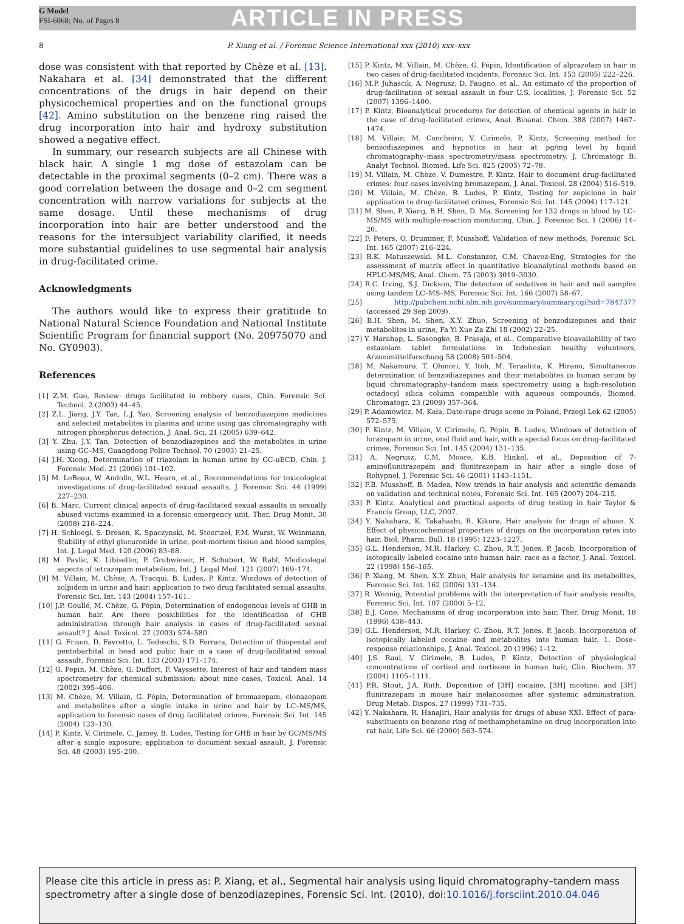G Model
FSI-6068; No. of Pages 8
ARTICLE IN PRESS
8 P. Xiang et al. / Forensic Science International xxx (2010) xxx–xxx
dose was consistent with that reported by Chèze et al. [13]. Nakahara et al. [34] demonstrated that the different concentrations of the drugs in hair depend on their physicochemical properties and on the functional groups [42]. Amino substitution on the benzene ring raised the drug incorporation into hair and hydroxy substitution showed a negative effect.
In summary, our research subjects are all Chinese with black hair. A single 1 mg dose of estazolam can be detectable in the proximal segments (0–2 cm). There was a good correlation between the dosage and 0–2 cm segment concentration with narrow variations for subjects at the same dosage. Until these mechanisms of drug incorporation into hair are better understood and the reasons for the intersubject variability clarified, it needs more substantial guidelines to use segmental hair analysis in drug-facilitated crime.
Acknowledgments
The authors would like to express their gratitude to National Natural Science Foundation and National Institute Scientific Program for financial support (No. 20975070 and No. GY0903).
References
[1] Z.M. Guo, Review: drugs facilitated in robbery cases, Chin. Forensic Sci. Technol. 2 (2003) 44–45.
[2] Z.L. Jiang, J.Y. Tan, L.J. Yao, Screening analysis of benzodiazepine medicines and selected metabolites in plasma and urine using gas chromatography with nitrogen phosphorus detection, J. Anal. Sci. 21 (2005) 639–642.
[3] Y. Zhu, J.Y. Tan, Detection of benzodiazepines and the metabolites in urine using GC–MS, Guangdong Police Technol. 70 (2003) 21–25.
[4] J.H. Xiong, Determination of triazolam in human urine by GC-uECD, Chin. J. Forensic Med. 21 (2006) 101–102.
[5] M. LeBeau, W. Andollo, W.L. Hearn, et al., Recommendations for toxicological investigations of drug-facilitated sexual assaults, J. Forensic Sci. 44 (1999) 227–230.
[6] B. Marc, Current clinical aspects of drug-facilitated sexual assaults in sexually abused victims examined in a forensic emergency unit, Ther. Drug Monit. 30 (2008) 218–224.
[7] H. Schloegl, S. Dresen, K. Spaczynski, M. Stoertzel, F.M. Wurst, W. Weinmann, Stability of ethyl glucuronide in urine, post-mortem tissue and blood samples, Int. J. Legal Med. 120 (2006) 83–88.
[8] M. Pavlic, K. Libiseller, P. Grubwieser, H. Schubert, W. Rabl, Medicolegal aspects of tetrazepam metabolism, Int. J. Legal Med. 121 (2007) 169–174.
[9] M. Villain, M. Chèze, A. Tracqui, B. Ludes, P. Kintz, Windows of detection of zolpidem in urine and hair: application to two drug facilitated sexual assaults, Forensic Sci. Int. 143 (2004) 157–161.
[10] J.P. Goullé, M. Chèze, G. Pépin, Determination of endogenous levels of GHB in human hair. Are there possibilities for the identification of GHB administration through hair analysis in cases of drug-facilitated sexual assault? J. Anal. Toxicol. 27 (2003) 574–580.
[11] G. Frison, D. Favretto, L. Tedeschi, S.D. Ferrara, Detection of thiopental and pentobarbital in head and pubic hair in a case of drug-facilitated sexual assault, Forensic Sci. Int. 133 (2003) 171–174.
[12] G. Pepin, M. Chèze, G. Duffort, F. Vayssette, Interest of hair and tandem mass spectrometry for chemical submission: about nine cases, Toxicol. Anal. 14 (2002) 395–406.
[13] M. Chèze, M. Villain, G. Pépin, Determination of bromazepam, clonazepam and metabolites after a single intake in urine and hair by LC–MS/MS, application to forensic cases of drug facilitated crimes, Forensic Sci. Int. 145 (2004) 123–130.
[14] P. Kintz, V. Cirimele, C. Jamey, B. Ludes, Testing for GHB in hair by GC/MS/MS after a single exposure: application to document sexual assault, J. Forensic Sci. 48 (2003) 195–200.
[15] P. Kintz, M. Villain, M. Chèze, G. Pépin, Identification of alprazolam in hair in two cases of drug-facilitated incidents, Forensic Sci. Int. 153 (2005) 222–226.
[16] M.P. Juhascik, A. Negrusz, D. Faugno, et al., An estimate of the proportion of drug-facilitation of sexual assault in four U.S. localities, J. Forensic Sci. 52 (2007) 1396–1400.
[17] P. Kintz, Bioanalytical procedures for detection of chemical agents in hair in the case of drug-facilitated crimes, Anal. Bioanal. Chem. 388 (2007) 1467–1474.
[18] M. Villain, M. Concheiro, V. Cirimele, P. Kintz, Screening method for benzodiazepines and hypnotics in hair at pg/mg level by liquid chromatography–mass spectrometry/mass spectrometry, J. Chromatogr B: Analyt Technol. Biomed. Life Sci. 825 (2005) 72–78.
[19] M. Villain, M. Chèze, V. Dumestre, P. Kintz, Hair to document drug-facilitated crimes: four cases involving bromazepam, J. Anal. Toxicol. 28 (2004) 516–519.
[20] M. Villain, M. Chèze, B. Ludes, P. Kintz, Testing for zopiclone in hair application to drug-facilitated crimes, Forensic Sci. Int. 145 (2004) 117–121.
[21] M. Shen, P. Xiang, B.H. Shen, D. Ma, Screening for 132 drugs in blood by LC–MS/MS with multiple-reaction monitoring, Chin. J. Forensic Sci. 1 (2006) 14–20.
[22] F. Peters, O. Drummer, F. Musshoff, Validation of new methods, Forensic Sci. Int. 165 (2007) 216–224.
[23] B.K. Matuszewski, M.L. Constanzer, C.M. Chavez-Eng, Strategies for the assessment of matrix effect in quantitative bioanalytical methods based on HPLC-MS/MS, Anal. Chem. 75 (2003) 3019–3030.
[24] R.C. Irving, S.J. Dickson, The detection of sedatives in hair and nail samples using tandem LC–MS–MS, Forensic Sci. Int. 166 (2007) 58–67.
[25] http://pubchem.ncbi.nlm.nih.gov/summary/summary.cgi?sid=7847377 (accessed 29 Sep 2009).
[26] B.H. Shen, M. Shen, X.Y. Zhuo, Screening of benzodizepines and their metabolites in urine, Fa Yi Xue Za Zhi 18 (2002) 22–25.
[27] Y. Harahap, L. Sasongko, B. Prasaja, et al., Comparative bioavailability of two estazolam tablet formulations in Indonesian healthy volunteers, Arzneimittelforschung 58 (2008) 501–504.
[28] M. Nakamura, T. Ohmori, Y. Itoh, M. Terashita, K. Hirano, Simultaneous determination of benzodiazepines and their metabolites in human serum by liquid chromatography–tandem mass spectrometry using a high-resolution octadecyl silica column compatible with aqueous compounds, Biomed. Chromatogr. 23 (2009) 357–364.
[29] P. Adamowicz, M. Kała, Date-rape drugs scene in Poland, Przegl Lek 62 (2005) 572–575.
[30] P. Kintz, M. Villain, V. Cirimele, G. Pépin, B. Ludes, Windows of detection of lorazepam in urine, oral fluid and hair, with a special focus on drug-facilitated crimes, Forensic Sci. Int. 145 (2004) 131–135.
[31] A. Negrusz, C.M. Moore, K.B. Hinkel, et al., Deposition of 7-aminoflunitrazepam and flunitrazepam in hair after a single dose of Rohypnol, J. Forensic Sci. 46 (2001) 1143–1151.
[32] F.B. Musshoff, B. Madea, New trends in hair analysis and scientific demands on validation and technical notes, Forensic Sci. Int. 165 (2007) 204–215.
[33] P. Kintz, Analytical and practical aspects of drug testing in hair Taylor & Francis Group, LLC, 2007.
[34] Y. Nakahara, K. Takahashi, R. Kikura, Hair analysis for drugs of abuse. X. Effect of physicochemical properties of drugs on the incorporation rates into hair, Biol. Pharm. Bull. 18 (1995) 1223–1227.
[35] G.L. Henderson, M.R. Harkey, C. Zhou, R.T. Jones, P. Jacob, Incorporation of isotopically labeled cocaine into human hair: race as a factor, J. Anal. Toxicol. 22 (1998) 156–165.
[36] P. Xiang, M. Shen, X.Y. Zhuo, Hair analysis for ketamine and its metabolites, Forensic Sci. Int. 162 (2006) 131–134.
[37] R. Wennig, Potential problems with the interpretation of hair analysis results, Forensic Sci. Int. 107 (2000) 5–12.
[38] E.J. Cone, Mechanisms of drug incorporation into hair, Ther. Drug Monit. 18 (1996) 438–443.
[39] G.L. Henderson, M.R. Harkey, C. Zhou, R.T. Jones, P. Jacob, Incorporation of isotopically labeled cocaine and metabolites into human hair. 1. Dose–response relationships, J. Anal. Toxicol. 20 (1996) 1–12.
[40] J.S. Raul, V. Cirimele, B. Ludes, P. Kintz, Detection of physiological concentrations of cortisol and cortisone in human hair, Clin. Biochem. 37 (2004) 1105–1111.
[41] P.R. Stout, J.A. Ruth, Deposition of [3H] cocaine, [3H] nicotine, and [3H] flunitrazepam in mouse hair melanosomes after systemic administration, Drug Metab. Dispos. 27 (1999) 731–735.
[42] Y. Nakahara, R. Hanajiri, Hair analysis for drugs of abuse XXI. Effect of para-substituents on benzene ring of methamphetamine on drug incorporation into rat hair, Life Sci. 66 (2000) 563–574.
Please cite this article in press as: P. Xiang, et al., Segmental hair analysis using liquid chromatography–tandem mass spectrometry after a single dose of benzodiazepines, Forensic Sci. Int. (2010), doi:10.1016/j.forsciint.2010.04.046